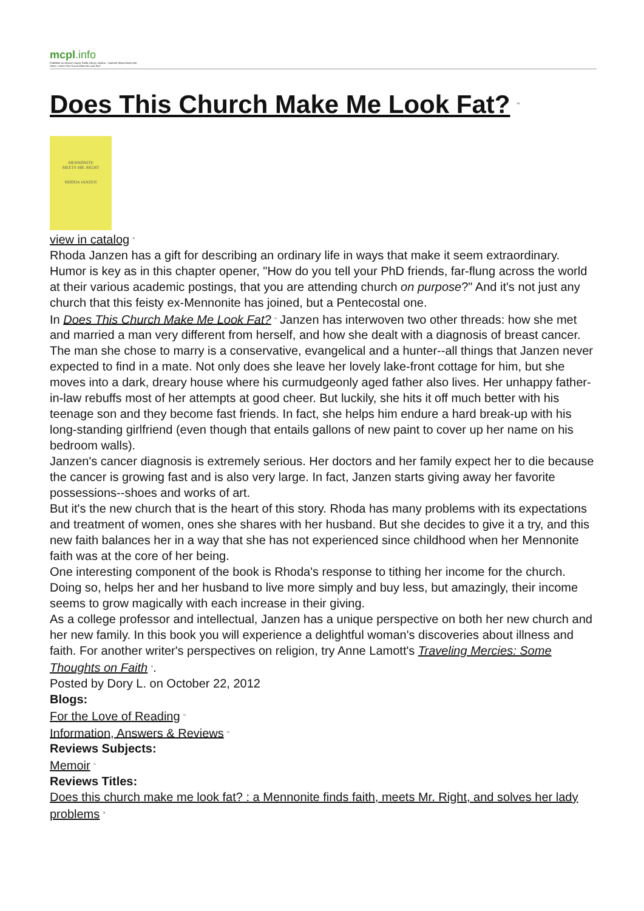mcpl.info
Published on Monroe County Public Library, Indiana - mcpl.info (https://mcpl.info)
Home > Does This Church Make Me Look Fat?
Does This Church Make Me Look Fat? <sup>[1]</sup>
MENNONITE
MEETS MR. RIGHT
RHODA JANZEN
view in catalog <sup>[2]</sup>
Rhoda Janzen has a gift for describing an ordinary life in ways that make it seem extraordinary. Humor is key as in this chapter opener, "How do you tell your PhD friends, far-flung across the world at their various academic postings, that you are attending church on purpose?" And it's not just any church that this feisty ex-Mennonite has joined, but a Pentecostal one.
In Does This Church Make Me Look Fat? <sup>[3]</sup> Janzen has interwoven two other threads: how she met and married a man very different from herself, and how she dealt with a diagnosis of breast cancer.
The man she chose to marry is a conservative, evangelical and a hunter--all things that Janzen never expected to find in a mate. Not only does she leave her lovely lake-front cottage for him, but she moves into a dark, dreary house where his curmudgeonly aged father also lives. Her unhappy father-in-law rebuffs most of her attempts at good cheer. But luckily, she hits it off much better with his teenage son and they become fast friends. In fact, she helps him endure a hard break-up with his long-standing girlfriend (even though that entails gallons of new paint to cover up her name on his bedroom walls).
Janzen's cancer diagnosis is extremely serious. Her doctors and her family expect her to die because the cancer is growing fast and is also very large. In fact, Janzen starts giving away her favorite possessions--shoes and works of art.
But it's the new church that is the heart of this story. Rhoda has many problems with its expectations and treatment of women, ones she shares with her husband. But she decides to give it a try, and this new faith balances her in a way that she has not experienced since childhood when her Mennonite faith was at the core of her being.
One interesting component of the book is Rhoda's response to tithing her income for the church. Doing so, helps her and her husband to live more simply and buy less, but amazingly, their income seems to grow magically with each increase in their giving.
As a college professor and intellectual, Janzen has a unique perspective on both her new church and her new family. In this book you will experience a delightful woman's discoveries about illness and faith. For another writer's perspectives on religion, try Anne Lamott's Traveling Mercies: Some Thoughts on Faith <sup>[4]</sup>.
Posted by Dory L. on October 22, 2012
Blogs:
For the Love of Reading <sup>[5]</sup>
Information, Answers & Reviews <sup>[6]</sup>
Reviews Subjects:
Memoir <sup>[7]</sup>
Reviews Titles:
Does this church make me look fat? : a Mennonite finds faith, meets Mr. Right, and solves her lady problems <sup>[8]</sup>